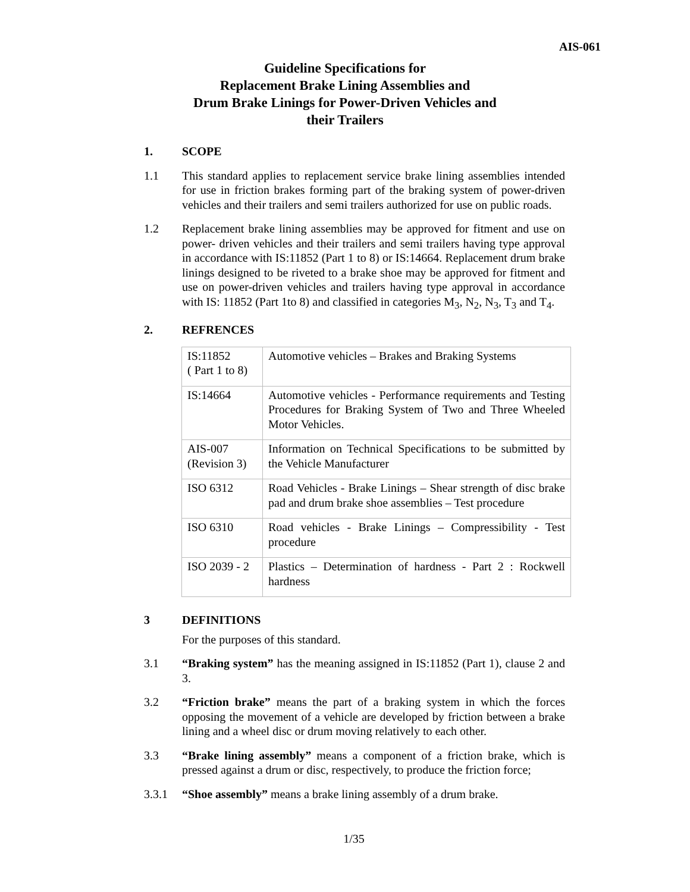AIS-061
Guideline Specifications for
Replacement Brake Lining Assemblies and
Drum Brake Linings for Power-Driven Vehicles and
their Trailers
1. SCOPE
1.1 This standard applies to replacement service brake lining assemblies intended for use in friction brakes forming part of the braking system of power-driven vehicles and their trailers and semi trailers authorized for use on public roads.
1.2 Replacement brake lining assemblies may be approved for fitment and use on power- driven vehicles and their trailers and semi trailers having type approval in accordance with IS:11852 (Part 1 to 8) or IS:14664. Replacement drum brake linings designed to be riveted to a brake shoe may be approved for fitment and use on power-driven vehicles and trailers having type approval in accordance with IS: 11852 (Part 1to 8) and classified in categories M<sub>3</sub>, N<sub>2</sub>, N<sub>3</sub>, T<sub>3</sub> and T<sub>4</sub>.
2. REFRENCES
| IS:11852 ( Part 1 to 8) | Automotive vehicles – Brakes and Braking Systems |
| IS:14664 | Automotive vehicles - Performance requirements and Testing Procedures for Braking System of Two and Three Wheeled Motor Vehicles. |
| AIS-007 (Revision 3) | Information on Technical Specifications to be submitted by the Vehicle Manufacturer |
| ISO 6312 | Road Vehicles - Brake Linings – Shear strength of disc brake pad and drum brake shoe assemblies – Test procedure |
| ISO 6310 | Road vehicles - Brake Linings – Compressibility - Test procedure |
| ISO 2039 - 2 | Plastics – Determination of hardness - Part 2 : Rockwell hardness |
3 DEFINITIONS
For the purposes of this standard.
3.1 “Braking system” has the meaning assigned in IS:11852 (Part 1), clause 2 and 3.
3.2 “Friction brake” means the part of a braking system in which the forces opposing the movement of a vehicle are developed by friction between a brake lining and a wheel disc or drum moving relatively to each other.
3.3 “Brake lining assembly” means a component of a friction brake, which is pressed against a drum or disc, respectively, to produce the friction force;
3.3.1 “Shoe assembly” means a brake lining assembly of a drum brake.
1/35